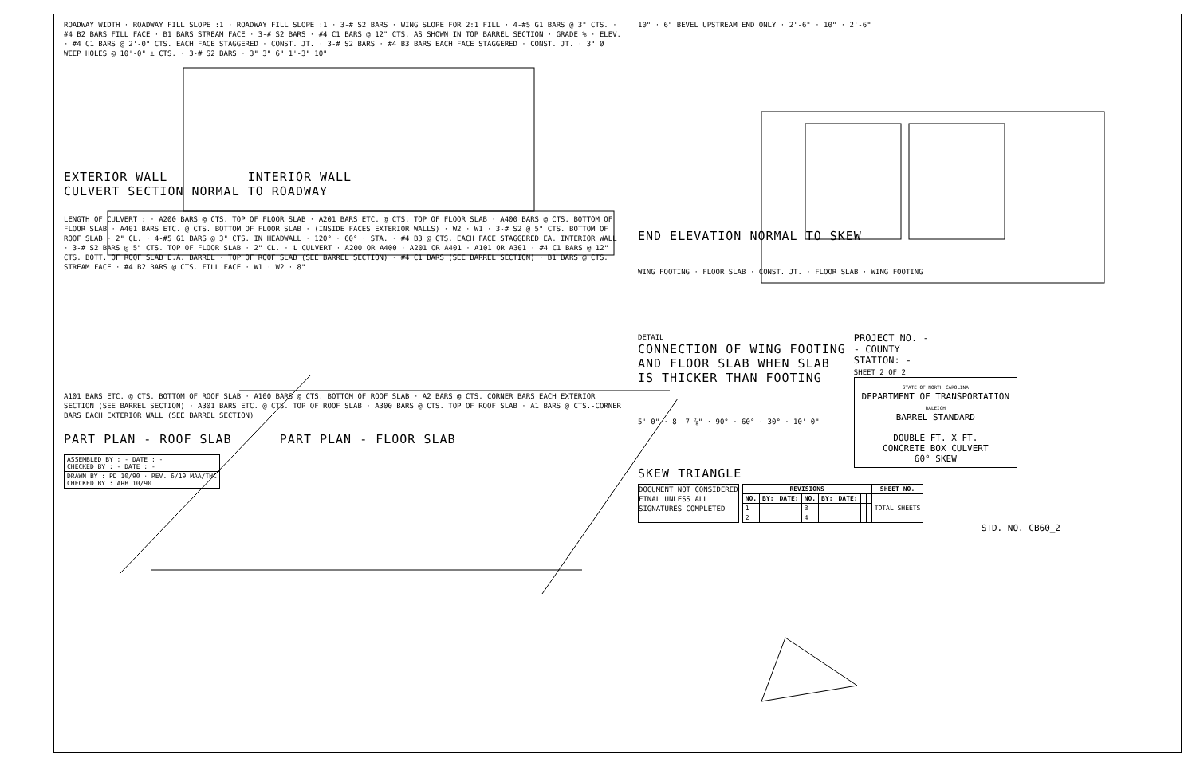ROADWAY WIDTH · ROADWAY FILL SLOPE :1 · ROADWAY FILL SLOPE :1 · 3-# S2 BARS · WING SLOPE FOR 2:1 FILL · 4-#5 G1 BARS @ 3" CTS. · #4 B2 BARS FILL FACE · B1 BARS STREAM FACE · 3-# S2 BARS · #4 C1 BARS @ 12" CTS. AS SHOWN IN TOP BARREL SECTION · GRADE % · ELEV. · #4 C1 BARS @ 2'-0" CTS. EACH FACE STAGGERED · CONST. JT. · 3-# S2 BARS · #4 B3 BARS EACH FACE STAGGERED · CONST. JT. · 3" Ø WEEP HOLES @ 10'-0" ± CTS. · 3-# S2 BARS · 3" 3" 6" 1'-3" 10"
EXTERIOR WALL INTERIOR WALL
CULVERT SECTION NORMAL TO ROADWAY
LENGTH OF CULVERT : · A200 BARS @ CTS. TOP OF FLOOR SLAB · A201 BARS ETC. @ CTS. TOP OF FLOOR SLAB · A400 BARS @ CTS. BOTTOM OF FLOOR SLAB · A401 BARS ETC. @ CTS. BOTTOM OF FLOOR SLAB · (INSIDE FACES EXTERIOR WALLS) · W2 · W1 · 3-# S2 @ 5" CTS. BOTTOM OF ROOF SLAB · 2" CL. · 4-#5 G1 BARS @ 3" CTS. IN HEADWALL · 120° · 60° · STA. · #4 B3 @ CTS. EACH FACE STAGGERED EA. INTERIOR WALL · 3-# S2 BARS @ 5" CTS. TOP OF FLOOR SLAB · 2" CL. · ℄ CULVERT · A200 OR A400 · A201 OR A401 · A101 OR A301 · #4 C1 BARS @ 12" CTS. BOTT. OF ROOF SLAB E.A. BARREL · TOP OF ROOF SLAB (SEE BARREL SECTION) · #4 C1 BARS (SEE BARREL SECTION) · B1 BARS @ CTS. STREAM FACE · #4 B2 BARS @ CTS. FILL FACE · W1 · W2 · 8"
A101 BARS ETC. @ CTS. BOTTOM OF ROOF SLAB · A100 BARS @ CTS. BOTTOM OF ROOF SLAB · A2 BARS @ CTS. CORNER BARS EACH EXTERIOR SECTION (SEE BARREL SECTION) · A301 BARS ETC. @ CTS. TOP OF ROOF SLAB · A300 BARS @ CTS. TOP OF ROOF SLAB · A1 BARS @ CTS.-CORNER BARS EACH EXTERIOR WALL (SEE BARREL SECTION)
PART PLAN - ROOF SLAB PART PLAN - FLOOR SLAB
| ASSEMBLED BY : - DATE : - CHECKED BY : - DATE : - |
| DRAWN BY : PD 10/90 · REV. 6/19 MAA/THC CHECKED BY : ARB 10/90 |
10" · 6" BEVEL UPSTREAM END ONLY · 2'-6" · 10" · 2'-6"
END ELEVATION NORMAL TO SKEW
WING FOOTING · FLOOR SLAB · CONST. JT. · FLOOR SLAB · WING FOOTING
DETAIL
CONNECTION OF WING FOOTING
AND FLOOR SLAB WHEN SLAB
IS THICKER THAN FOOTING
5'-0" · 8'-7 ⅞" · 90° · 60° · 30° · 10'-0"
SKEW TRIANGLE
PROJECT NO. -
- COUNTY
STATION: -
SHEET 2 OF 2
STATE OF NORTH CAROLINA
DEPARTMENT OF TRANSPORTATION
RALEIGH
BARREL STANDARD
DOUBLE FT. X FT.
CONCRETE BOX CULVERT
60° SKEW
DOCUMENT NOT CONSIDERED
FINAL UNLESS ALL
SIGNATURES COMPLETED
| REVISIONS | | | | | | | | SHEET NO. |
| --- | --- | --- | --- | --- | --- | --- | --- | --- |
| NO. | BY: | DATE: | NO. | BY: | DATE: | | | TOTAL SHEETS |
| 1 | | | 3 | | | | | |
| 2 | | | 4 | | | | | |
STD. NO. CB60_2